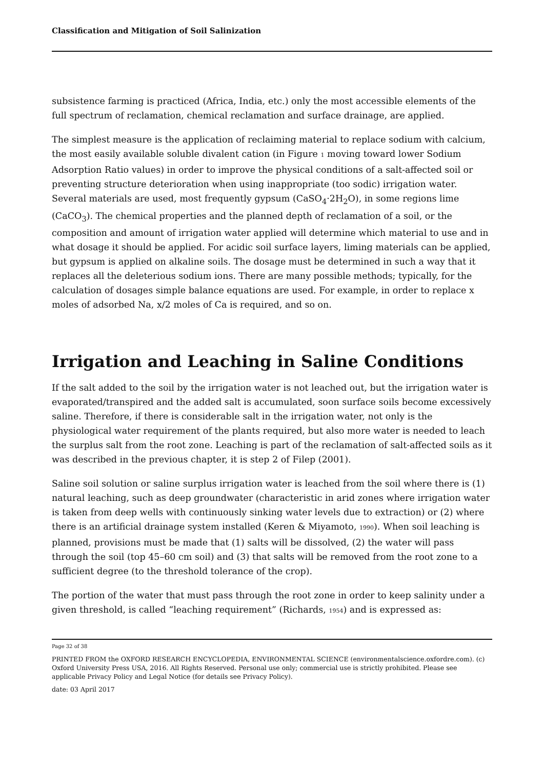Classification and Mitigation of Soil Salinization
subsistence farming is practiced (Africa, India, etc.) only the most accessible elements of the full spectrum of reclamation, chemical reclamation and surface drainage, are applied.
The simplest measure is the application of reclaiming material to replace sodium with calcium, the most easily available soluble divalent cation (in Figure 1 moving toward lower Sodium Adsorption Ratio values) in order to improve the physical conditions of a salt-affected soil or preventing structure deterioration when using inappropriate (too sodic) irrigation water. Several materials are used, most frequently gypsum (CaSO<sub>4</sub>·2H<sub>2</sub>O), in some regions lime (CaCO<sub>3</sub>). The chemical properties and the planned depth of reclamation of a soil, or the composition and amount of irrigation water applied will determine which material to use and in what dosage it should be applied. For acidic soil surface layers, liming materials can be applied, but gypsum is applied on alkaline soils. The dosage must be determined in such a way that it replaces all the deleterious sodium ions. There are many possible methods; typically, for the calculation of dosages simple balance equations are used. For example, in order to replace x moles of adsorbed Na, x/2 moles of Ca is required, and so on.
Irrigation and Leaching in Saline Conditions
If the salt added to the soil by the irrigation water is not leached out, but the irrigation water is evaporated/transpired and the added salt is accumulated, soon surface soils become excessively saline. Therefore, if there is considerable salt in the irrigation water, not only is the physiological water requirement of the plants required, but also more water is needed to leach the surplus salt from the root zone. Leaching is part of the reclamation of salt-affected soils as it was described in the previous chapter, it is step 2 of Filep (2001).
Saline soil solution or saline surplus irrigation water is leached from the soil where there is (1) natural leaching, such as deep groundwater (characteristic in arid zones where irrigation water is taken from deep wells with continuously sinking water levels due to extraction) or (2) where there is an artificial drainage system installed (Keren & Miyamoto, 1990). When soil leaching is planned, provisions must be made that (1) salts will be dissolved, (2) the water will pass through the soil (top 45–60 cm soil) and (3) that salts will be removed from the root zone to a sufficient degree (to the threshold tolerance of the crop).
The portion of the water that must pass through the root zone in order to keep salinity under a given threshold, is called “leaching requirement” (Richards, 1954) and is expressed as:
Page 32 of 38
PRINTED FROM the OXFORD RESEARCH ENCYCLOPEDIA, ENVIRONMENTAL SCIENCE (environmentalscience.oxfordre.com). (c) Oxford University Press USA, 2016. All Rights Reserved. Personal use only; commercial use is strictly prohibited. Please see applicable Privacy Policy and Legal Notice (for details see Privacy Policy).
date: 03 April 2017